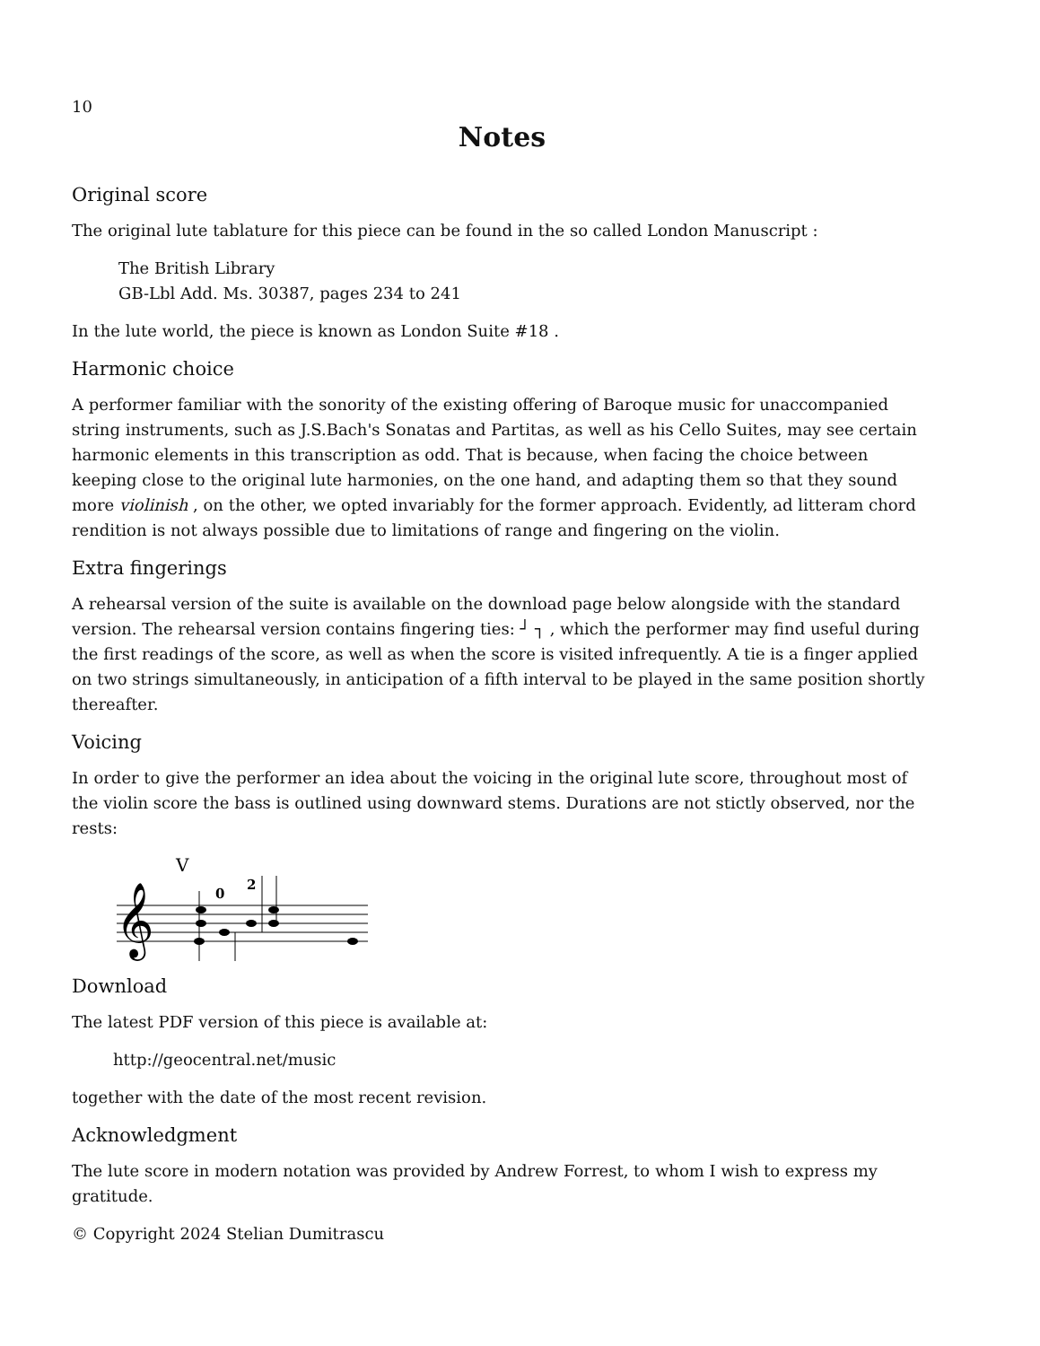10
Notes
Original score
The original lute tablature for this piece can be found in the so called London Manuscript :
The British Library
GB-Lbl Add. Ms. 30387, pages 234 to 241
In the lute world, the piece is known as London Suite #18 .
Harmonic choice
A performer familiar with the sonority of the existing offering of Baroque music for unaccompanied string instruments, such as J.S.Bach's Sonatas and Partitas, as well as his Cello Suites, may see certain harmonic elements in this transcription as odd. That is because, when facing the choice between keeping close to the original lute harmonies, on the one hand, and adapting them so that they sound more violinish , on the other, we opted invariably for the former approach. Evidently, ad litteram chord rendition is not always possible due to limitations of range and fingering on the violin.
Extra fingerings
A rehearsal version of the suite is available on the download page below alongside with the standard version. The rehearsal version contains fingering ties: ┘ ┐ , which the performer may find useful during the first readings of the score, as well as when the score is visited infrequently. A tie is a finger applied on two strings simultaneously, in anticipation of a fifth interval to be played in the same position shortly thereafter.
Voicing
In order to give the performer an idea about the voicing in the original lute score, throughout most of the violin score the bass is outlined using downward stems. Durations are not stictly observed, nor the rests:
𝄞
V
0
2
Download
The latest PDF version of this piece is available at:
http://geocentral.net/music
together with the date of the most recent revision.
Acknowledgment
The lute score in modern notation was provided by Andrew Forrest, to whom I wish to express my gratitude.
© Copyright 2024 Stelian Dumitrascu